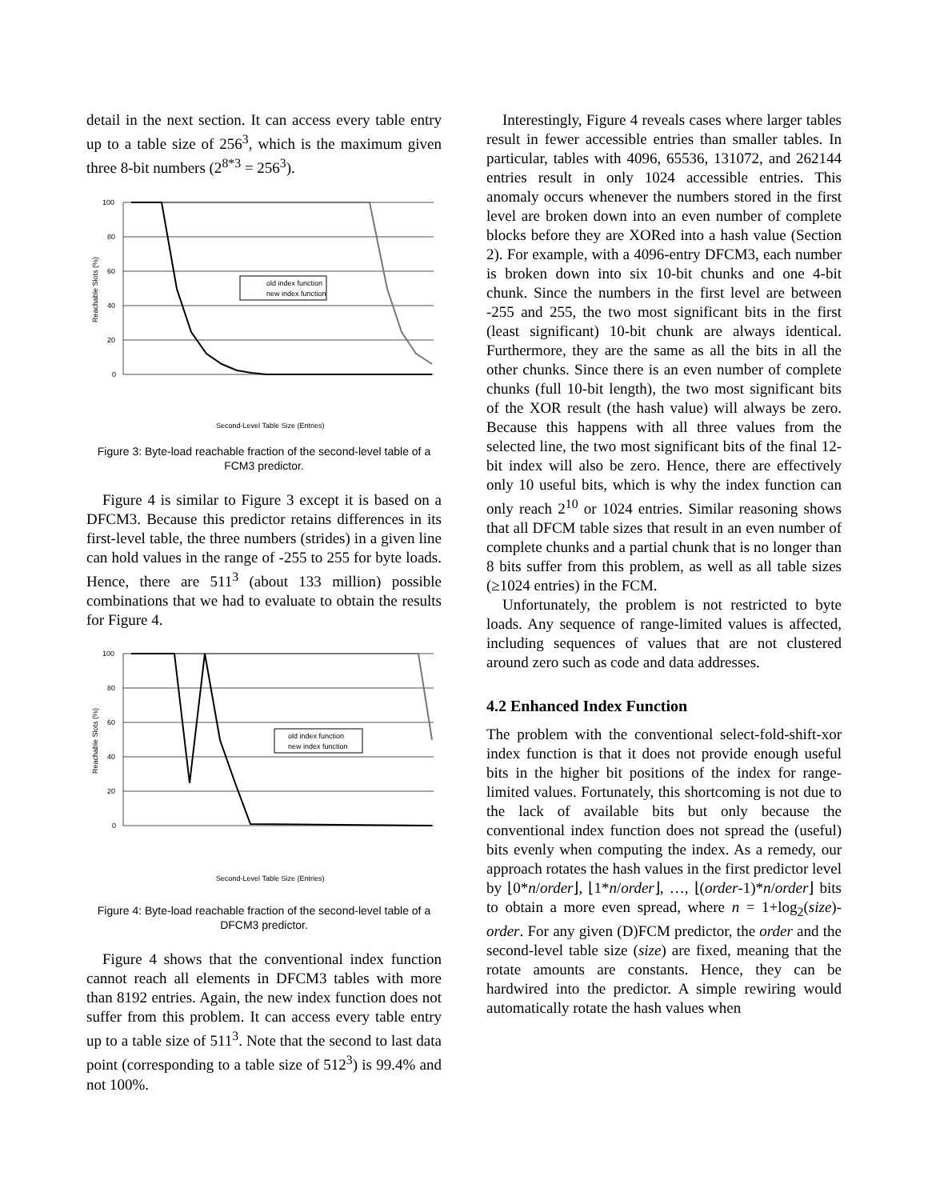detail in the next section. It can access every table entry up to a table size of 256<sup>3</sup>, which is the maximum given three 8-bit numbers (2<sup>8*3</sup> = 256<sup>3</sup>).
100
80
60
40
20
0
old index function
new index function
Second-Level Table Size (Entries)
Reachable Slots (%)
Figure 3: Byte-load reachable fraction of the second-level table of a FCM3 predictor.
Figure 4 is similar to Figure 3 except it is based on a DFCM3. Because this predictor retains differences in its first-level table, the three numbers (strides) in a given line can hold values in the range of -255 to 255 for byte loads. Hence, there are 511<sup>3</sup> (about 133 million) possible combinations that we had to evaluate to obtain the results for Figure 4.
100
80
60
40
20
0
old index function
new index function
Second-Level Table Size (Entries)
Reachable Slots (%)
Figure 4: Byte-load reachable fraction of the second-level table of a DFCM3 predictor.
Figure 4 shows that the conventional index function cannot reach all elements in DFCM3 tables with more than 8192 entries. Again, the new index function does not suffer from this problem. It can access every table entry up to a table size of 511<sup>3</sup>. Note that the second to last data point (corresponding to a table size of 512<sup>3</sup>) is 99.4% and not 100%.
Interestingly, Figure 4 reveals cases where larger tables result in fewer accessible entries than smaller tables. In particular, tables with 4096, 65536, 131072, and 262144 entries result in only 1024 accessible entries. This anomaly occurs whenever the numbers stored in the first level are broken down into an even number of complete blocks before they are XORed into a hash value (Section 2). For example, with a 4096-entry DFCM3, each number is broken down into six 10-bit chunks and one 4-bit chunk. Since the numbers in the first level are between -255 and 255, the two most significant bits in the first (least significant) 10-bit chunk are always identical. Furthermore, they are the same as all the bits in all the other chunks. Since there is an even number of complete chunks (full 10-bit length), the two most significant bits of the XOR result (the hash value) will always be zero. Because this happens with all three values from the selected line, the two most significant bits of the final 12-bit index will also be zero. Hence, there are effectively only 10 useful bits, which is why the index function can only reach 2<sup>10</sup> or 1024 entries. Similar reasoning shows that all DFCM table sizes that result in an even number of complete chunks and a partial chunk that is no longer than 8 bits suffer from this problem, as well as all table sizes (≥1024 entries) in the FCM.
Unfortunately, the problem is not restricted to byte loads. Any sequence of range-limited values is affected, including sequences of values that are not clustered around zero such as code and data addresses.
4.2 Enhanced Index Function
The problem with the conventional select-fold-shift-xor index function is that it does not provide enough useful bits in the higher bit positions of the index for range-limited values. Fortunately, this shortcoming is not due to the lack of available bits but only because the conventional index function does not spread the (useful) bits evenly when computing the index. As a remedy, our approach rotates the hash values in the first predictor level by ⌊0*n/order⌋, ⌊1*n/order⌋, …, ⌊(order-1)*n/order⌋ bits to obtain a more even spread, where n = 1+log<sub>2</sub>(size)-order. For any given (D)FCM predictor, the order and the second-level table size (size) are fixed, meaning that the rotate amounts are constants. Hence, they can be hardwired into the predictor. A simple rewiring would automatically rotate the hash values when